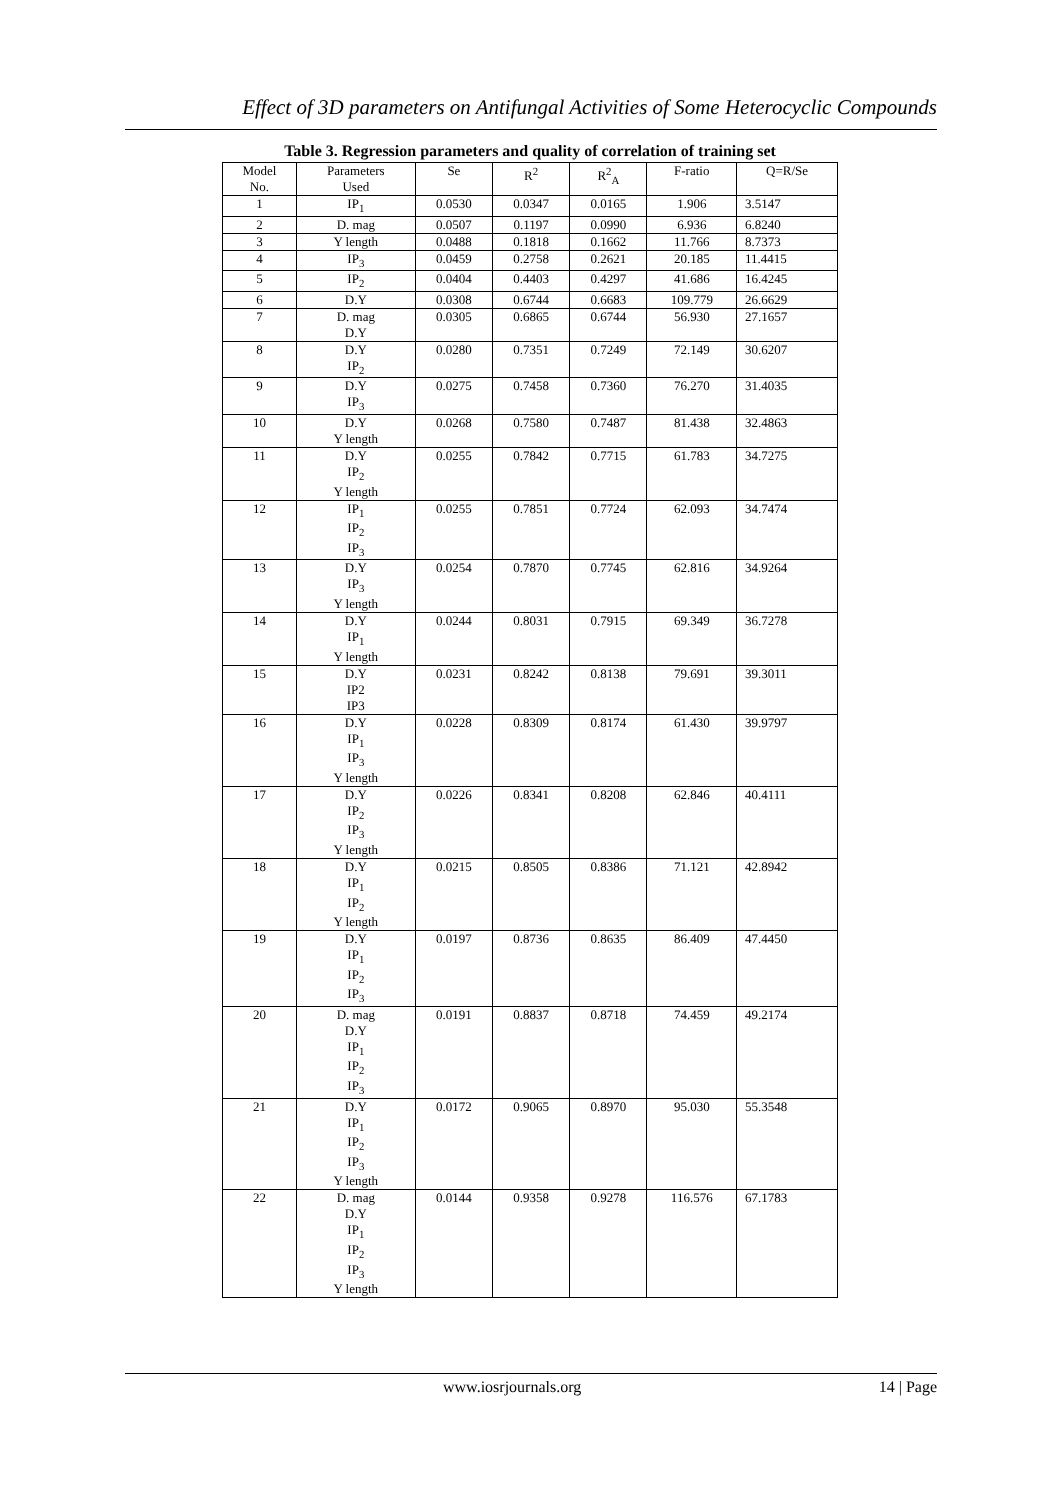Effect of 3D parameters on Antifungal Activities of Some Heterocyclic Compounds
Table 3. Regression parameters and quality of correlation of training set
| Model No. | Parameters Used | Se | R<sup>2</sup> | R<sup>2</sup><sub>A</sub> | F-ratio | Q=R/Se |
| --- | --- | --- | --- | --- | --- | --- |
| 1 | IP<sub>1</sub> | 0.0530 | 0.0347 | 0.0165 | 1.906 | 3.5147 |
| 2 | D. mag | 0.0507 | 0.1197 | 0.0990 | 6.936 | 6.8240 |
| 3 | Y length | 0.0488 | 0.1818 | 0.1662 | 11.766 | 8.7373 |
| 4 | IP<sub>3</sub> | 0.0459 | 0.2758 | 0.2621 | 20.185 | 11.4415 |
| 5 | IP<sub>2</sub> | 0.0404 | 0.4403 | 0.4297 | 41.686 | 16.4245 |
| 6 | D.Y | 0.0308 | 0.6744 | 0.6683 | 109.779 | 26.6629 |
| 7 | D. mag D.Y | 0.0305 | 0.6865 | 0.6744 | 56.930 | 27.1657 |
| 8 | D.Y IP<sub>2</sub> | 0.0280 | 0.7351 | 0.7249 | 72.149 | 30.6207 |
| 9 | D.Y IP<sub>3</sub> | 0.0275 | 0.7458 | 0.7360 | 76.270 | 31.4035 |
| 10 | D.Y Y length | 0.0268 | 0.7580 | 0.7487 | 81.438 | 32.4863 |
| 11 | D.Y IP<sub>2</sub> Y length | 0.0255 | 0.7842 | 0.7715 | 61.783 | 34.7275 |
| 12 | IP<sub>1</sub> IP<sub>2</sub> IP<sub>3</sub> | 0.0255 | 0.7851 | 0.7724 | 62.093 | 34.7474 |
| 13 | D.Y IP<sub>3</sub> Y length | 0.0254 | 0.7870 | 0.7745 | 62.816 | 34.9264 |
| 14 | D.Y IP<sub>1</sub> Y length | 0.0244 | 0.8031 | 0.7915 | 69.349 | 36.7278 |
| 15 | D.Y IP2 IP3 | 0.0231 | 0.8242 | 0.8138 | 79.691 | 39.3011 |
| 16 | D.Y IP<sub>1</sub> IP<sub>3</sub> Y length | 0.0228 | 0.8309 | 0.8174 | 61.430 | 39.9797 |
| 17 | D.Y IP<sub>2</sub> IP<sub>3</sub> Y length | 0.0226 | 0.8341 | 0.8208 | 62.846 | 40.4111 |
| 18 | D.Y IP<sub>1</sub> IP<sub>2</sub> Y length | 0.0215 | 0.8505 | 0.8386 | 71.121 | 42.8942 |
| 19 | D.Y IP<sub>1</sub> IP<sub>2</sub> IP<sub>3</sub> | 0.0197 | 0.8736 | 0.8635 | 86.409 | 47.4450 |
| 20 | D. mag D.Y IP<sub>1</sub> IP<sub>2</sub> IP<sub>3</sub> | 0.0191 | 0.8837 | 0.8718 | 74.459 | 49.2174 |
| 21 | D.Y IP<sub>1</sub> IP<sub>2</sub> IP<sub>3</sub> Y length | 0.0172 | 0.9065 | 0.8970 | 95.030 | 55.3548 |
| 22 | D. mag D.Y IP<sub>1</sub> IP<sub>2</sub> IP<sub>3</sub> Y length | 0.0144 | 0.9358 | 0.9278 | 116.576 | 67.1783 |
www.iosrjournals.org 14 | Page